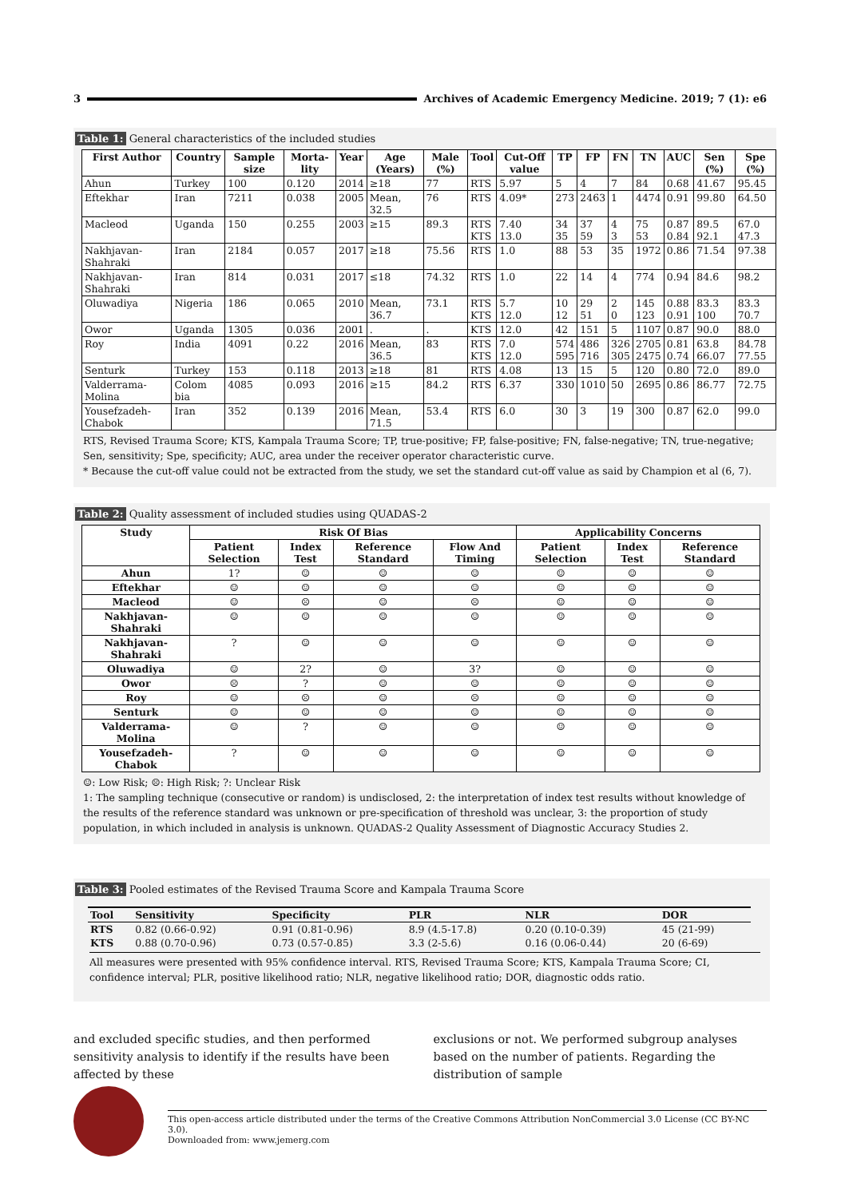3 Archives of Academic Emergency Medicine. 2019; 7 (1): e6
Table 1: General characteristics of the included studies
| First Author | Country | Sample size | Morta-lity | Year | Age (Years) | Male (%) | Tool | Cut-Off value | TP | FP | FN | TN | AUC | Sen (%) | Spe (%) |
| --- | --- | --- | --- | --- | --- | --- | --- | --- | --- | --- | --- | --- | --- | --- | --- |
| Ahun | Turkey | 100 | 0.120 | 2014 | ≥18 | 77 | RTS | 5.97 | 5 | 4 | 7 | 84 | 0.68 | 41.67 | 95.45 |
| Eftekhar | Iran | 7211 | 0.038 | 2005 | Mean, 32.5 | 76 | RTS | 4.09* | 273 | 2463 | 1 | 4474 | 0.91 | 99.80 | 64.50 |
| Macleod | Uganda | 150 | 0.255 | 2003 | ≥15 | 89.3 | RTS KTS | 7.40 13.0 | 34 35 | 37 59 | 4 3 | 75 53 | 0.87 0.84 | 89.5 92.1 | 67.0 47.3 |
| Nakhjavan-Shahraki | Iran | 2184 | 0.057 | 2017 | ≥18 | 75.56 | RTS | 1.0 | 88 | 53 | 35 | 1972 | 0.86 | 71.54 | 97.38 |
| Nakhjavan-Shahraki | Iran | 814 | 0.031 | 2017 | ≤18 | 74.32 | RTS | 1.0 | 22 | 14 | 4 | 774 | 0.94 | 84.6 | 98.2 |
| Oluwadiya | Nigeria | 186 | 0.065 | 2010 | Mean, 36.7 | 73.1 | RTS KTS | 5.7 12.0 | 10 12 | 29 51 | 2 0 | 145 123 | 0.88 0.91 | 83.3 100 | 83.3 70.7 |
| Owor | Uganda | 1305 | 0.036 | 2001 | . | . | KTS | 12.0 | 42 | 151 | 5 | 1107 | 0.87 | 90.0 | 88.0 |
| Roy | India | 4091 | 0.22 | 2016 | Mean, 36.5 | 83 | RTS KTS | 7.0 12.0 | 574 595 | 486 716 | 326 305 | 2705 2475 | 0.81 0.74 | 63.8 66.07 | 84.78 77.55 |
| Senturk | Turkey | 153 | 0.118 | 2013 | ≥18 | 81 | RTS | 4.08 | 13 | 15 | 5 | 120 | 0.80 | 72.0 | 89.0 |
| Valderrama-Molina | Colom bia | 4085 | 0.093 | 2016 | ≥15 | 84.2 | RTS | 6.37 | 330 | 1010 | 50 | 2695 | 0.86 | 86.77 | 72.75 |
| Yousefzadeh-Chabok | Iran | 352 | 0.139 | 2016 | Mean, 71.5 | 53.4 | RTS | 6.0 | 30 | 3 | 19 | 300 | 0.87 | 62.0 | 99.0 |
RTS, Revised Trauma Score; KTS, Kampala Trauma Score; TP, true-positive; FP, false-positive; FN, false-negative; TN, true-negative;
Sen, sensitivity; Spe, specificity; AUC, area under the receiver operator characteristic curve.
* Because the cut-off value could not be extracted from the study, we set the standard cut-off value as said by Champion et al (6, 7).
Table 2: Quality assessment of included studies using QUADAS-2
| Study | Risk Of Bias | | | | Applicability Concerns | | |
| --- | --- | --- | --- | --- | --- | --- | --- |
| | Patient Selection | Index Test | Reference Standard | Flow And Timing | Patient Selection | Index Test | Reference Standard |
| Ahun | 1? | ☺ | ☺ | ☺ | ☺ | ☺ | ☺ |
| Eftekhar | ☺ | ☺ | ☺ | ☺ | ☺ | ☺ | ☺ |
| Macleod | ☺ | ☹ | ☺ | ☹ | ☺ | ☺ | ☺ |
| Nakhjavan-Shahraki | ☺ | ☺ | ☺ | ☺ | ☺ | ☺ | ☺ |
| Nakhjavan-Shahraki | ? | ☺ | ☺ | ☺ | ☺ | ☺ | ☺ |
| Oluwadiya | ☺ | 2? | ☺ | 3? | ☺ | ☺ | ☺ |
| Owor | ☹ | ? | ☺ | ☺ | ☺ | ☺ | ☺ |
| Roy | ☺ | ☹ | ☺ | ☹ | ☺ | ☺ | ☺ |
| Senturk | ☺ | ☺ | ☺ | ☺ | ☺ | ☺ | ☺ |
| Valderrama-Molina | ☺ | ? | ☺ | ☺ | ☺ | ☺ | ☺ |
| Yousefzadeh-Chabok | ? | ☺ | ☺ | ☺ | ☺ | ☺ | ☺ |
☺: Low Risk; ☹: High Risk; ?: Unclear Risk
1: The sampling technique (consecutive or random) is undisclosed, 2: the interpretation of index test results without knowledge of the results of the reference standard was unknown or pre-specification of threshold was unclear, 3: the proportion of study population, in which included in analysis is unknown. QUADAS-2 Quality Assessment of Diagnostic Accuracy Studies 2.
Table 3: Pooled estimates of the Revised Trauma Score and Kampala Trauma Score
| Tool | Sensitivity | Specificity | PLR | NLR | DOR |
| --- | --- | --- | --- | --- | --- |
| RTS | 0.82 (0.66-0.92) | 0.91 (0.81-0.96) | 8.9 (4.5-17.8) | 0.20 (0.10-0.39) | 45 (21-99) |
| KTS | 0.88 (0.70-0.96) | 0.73 (0.57-0.85) | 3.3 (2-5.6) | 0.16 (0.06-0.44) | 20 (6-69) |
All measures were presented with 95% confidence interval. RTS, Revised Trauma Score; KTS, Kampala Trauma Score; CI, confidence interval; PLR, positive likelihood ratio; NLR, negative likelihood ratio; DOR, diagnostic odds ratio.
and excluded specific studies, and then performed sensitivity analysis to identify if the results have been affected by these
exclusions or not. We performed subgroup analyses based on the number of patients. Regarding the distribution of sample
This open-access article distributed under the terms of the Creative Commons Attribution NonCommercial 3.0 License (CC BY-NC 3.0).
Downloaded from: www.jemerg.com